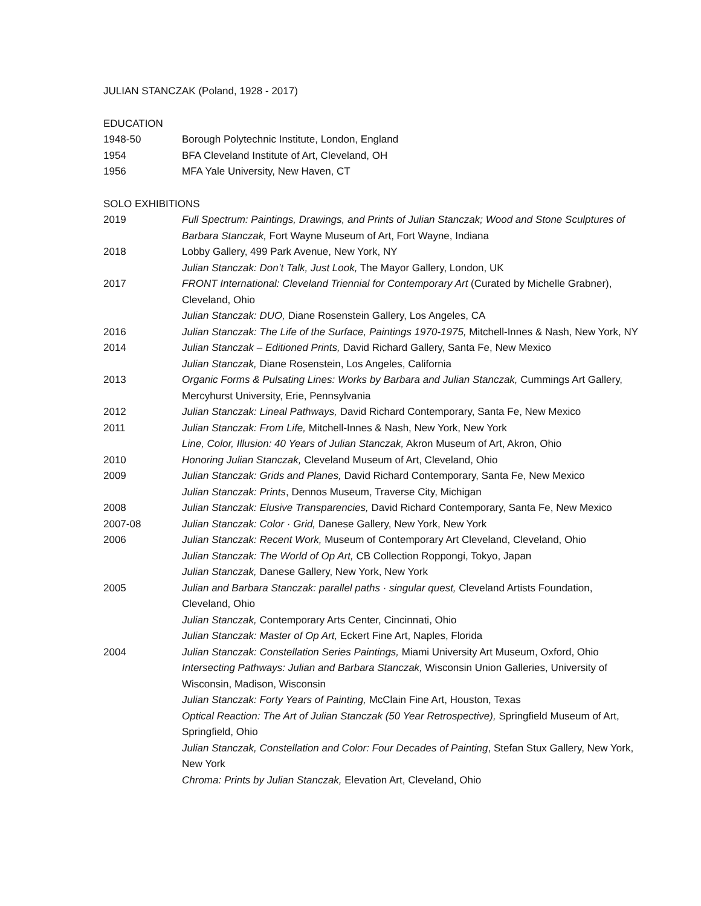JULIAN STANCZAK (Poland, 1928 - 2017)
EDUCATION
1948-50 Borough Polytechnic Institute, London, England
1954 BFA Cleveland Institute of Art, Cleveland, OH
1956 MFA Yale University, New Haven, CT
SOLO EXHIBITIONS
2019 Full Spectrum: Paintings, Drawings, and Prints of Julian Stanczak; Wood and Stone Sculptures of Barbara Stanczak, Fort Wayne Museum of Art, Fort Wayne, Indiana
2018 Lobby Gallery, 499 Park Avenue, New York, NY
Julian Stanczak: Don’t Talk, Just Look, The Mayor Gallery, London, UK
2017 FRONT International: Cleveland Triennial for Contemporary Art (Curated by Michelle Grabner), Cleveland, Ohio
Julian Stanczak: DUO, Diane Rosenstein Gallery, Los Angeles, CA
2016 Julian Stanczak: The Life of the Surface, Paintings 1970-1975, Mitchell-Innes & Nash, New York, NY
2014 Julian Stanczak – Editioned Prints, David Richard Gallery, Santa Fe, New Mexico
Julian Stanczak, Diane Rosenstein, Los Angeles, California
2013 Organic Forms & Pulsating Lines: Works by Barbara and Julian Stanczak, Cummings Art Gallery, Mercyhurst University, Erie, Pennsylvania
2012 Julian Stanczak: Lineal Pathways, David Richard Contemporary, Santa Fe, New Mexico
2011 Julian Stanczak: From Life, Mitchell-Innes & Nash, New York, New York
Line, Color, Illusion: 40 Years of Julian Stanczak, Akron Museum of Art, Akron, Ohio
2010 Honoring Julian Stanczak, Cleveland Museum of Art, Cleveland, Ohio
2009 Julian Stanczak: Grids and Planes, David Richard Contemporary, Santa Fe, New Mexico
Julian Stanczak: Prints, Dennos Museum, Traverse City, Michigan
2008 Julian Stanczak: Elusive Transparencies, David Richard Contemporary, Santa Fe, New Mexico
2007-08 Julian Stanczak: Color · Grid, Danese Gallery, New York, New York
2006 Julian Stanczak: Recent Work, Museum of Contemporary Art Cleveland, Cleveland, Ohio
Julian Stanczak: The World of Op Art, CB Collection Roppongi, Tokyo, Japan
Julian Stanczak, Danese Gallery, New York, New York
2005 Julian and Barbara Stanczak: parallel paths · singular quest, Cleveland Artists Foundation, Cleveland, Ohio
Julian Stanczak, Contemporary Arts Center, Cincinnati, Ohio
Julian Stanczak: Master of Op Art, Eckert Fine Art, Naples, Florida
2004 Julian Stanczak: Constellation Series Paintings, Miami University Art Museum, Oxford, Ohio
Intersecting Pathways: Julian and Barbara Stanczak, Wisconsin Union Galleries, University of Wisconsin, Madison, Wisconsin
Julian Stanczak: Forty Years of Painting, McClain Fine Art, Houston, Texas
Optical Reaction: The Art of Julian Stanczak (50 Year Retrospective), Springfield Museum of Art, Springfield, Ohio
Julian Stanczak, Constellation and Color: Four Decades of Painting, Stefan Stux Gallery, New York, New York
Chroma: Prints by Julian Stanczak, Elevation Art, Cleveland, Ohio